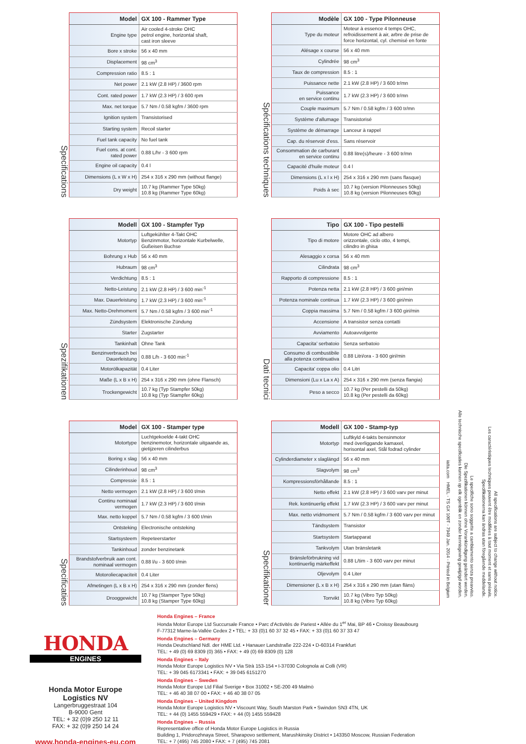Specifications
| Model | GX 100 - Rammer Type |
| --- | --- |
| Engine type | Air cooled 4-stroke OHC petrol engine, horizontal shaft, cast iron sleeve |
| Bore x stroke | 56 x 40 mm |
| Displacement | 98 cm<sup>3</sup> |
| Compression ratio | 8.5 : 1 |
| Net power | 2.1 kW (2.8 HP) / 3600 rpm |
| Cont. rated power | 1.7 kW (2.3 HP) / 3 600 rpm |
| Max. net torque | 5.7 Nm / 0.58 kgfm / 3600 rpm |
| Ignition system | Transistorised |
| Starting system | Recoil starter |
| Fuel tank capacity | No fuel tank |
| Fuel cons. at cont. rated power | 0.88 L/hr - 3 600 rpm |
| Engine oil capacity | 0.4 l |
| Dimensions (L x W x H) | 254 x 316 x 290 mm (without flange) |
| Dry weight | 10.7 kg (Rammer Type 50kg) 10.8 kg (Rammer Type 60kg) |
Spécifications techniques
| Modèle | GX 100 - Type Pilonneuse |
| --- | --- |
| Type du moteur | Moteur à essence 4 temps OHC, refroidissement à air, arbre de prise de force horizontal, cyl. chemisé en fonte |
| Alésage x course | 56 x 40 mm |
| Cylindrée | 98 cm<sup>3</sup> |
| Taux de compression | 8.5 : 1 |
| Puissance nette | 2.1 kW (2.8 HP) / 3 600 tr/mn |
| Puissance en service continu | 1.7 kW (2.3 HP) / 3 600 tr/mn |
| Couple maximum | 5.7 Nm / 0.58 kgfm / 3 600 tr/mn |
| Système d'allumage | Transistorisé |
| Système de démarrage | Lanceur à rappel |
| Cap. du réservoir d'ess. | Sans réservoir |
| Consommation de carburant en service continu | 0.88 litre(s)/heure - 3 600 tr/mn |
| Capacité d'huile moteur | 0.4 l |
| Dimensions (L x l x H) | 254 x 316 x 290 mm (sans flasque) |
| Poids à sec | 10.7 kg (version Pilonneuses 50kg) 10.8 kg (version Pilonneuses 60kg) |
Spezifikationen
| Modell | GX 100 - Stampfer Typ |
| --- | --- |
| Motortyp | Luftgekühlter 4-Takt OHC Benzinmotor, horizontale Kurbelwelle, Gußeisen Buchse |
| Bohrung x Hub | 56 x 40 mm |
| Hubraum | 98 cm<sup>3</sup> |
| Verdichtung | 8.5 : 1 |
| Netto-Leistung | 2.1 kW (2.8 HP) / 3 600 min<sup>-1</sup> |
| Max. Dauerleistung | 1.7 kW (2.3 HP) / 3 600 min<sup>-1</sup> |
| Max. Netto-Drehmoment | 5.7 Nm / 0.58 kgfm / 3 600 min<sup>-1</sup> |
| Zündsystem | Elektronische Zündung |
| Starter | Zugstarter |
| Tankinhalt | Ohne Tank |
| Benzinverbrauch bei Dauerleistung | 0.88 L/h - 3 600 min<sup>-1</sup> |
| Motorölkapazität | 0.4 Liter |
| Maße (L x B x H) | 254 x 316 x 290 mm (ohne Flansch) |
| Trockengewicht | 10.7 kg (Typ Stampfer 50kg) 10.8 kg (Typ Stampfer 60kg) |
Dati tecnici
| Tipo | GX 100 - Tipo pestelli |
| --- | --- |
| Tipo di motore | Motore OHC ad albero orizzontale, ciclo otto, 4 tempi, cilindro in ghisa |
| Alesaggio x corsa | 56 x 40 mm |
| Cilindrata | 98 cm<sup>3</sup> |
| Rapporto di compressione | 8.5 : 1 |
| Potenza netta | 2.1 kW (2.8 HP) / 3 600 giri/min |
| Potenza nominale continua | 1.7 kW (2.3 HP) / 3 600 giri/min |
| Coppia massima | 5.7 Nm / 0.58 kgfm / 3 600 giri/min |
| Accensione | A transistor senza contatti |
| Avviamento | Autoavvolgente |
| Capacita' serbatoio | Senza serbatoio |
| Consumo di combustibile alla potenza continuativa | 0.88 Litri/ora - 3 600 giri/min |
| Capacita' coppa olio | 0.4 Litri |
| Dimensioni (Lu x La x A) | 254 x 316 x 290 mm (senza flangia) |
| Peso a secco | 10.7 kg (Per pestelli da 50kg) 10.8 kg (Per pestelli da 60kg) |
Specificaties
| Model | GX 100 - Stamper type |
| --- | --- |
| Motortype | Luchtgekoelde 4-takt OHC benzinemotor, horizontale uitgaande as, gietijzeren cilinderbus |
| Boring x slag | 56 x 40 mm |
| Cilinderinhoud | 98 cm<sup>3</sup> |
| Compressie | 8.5 : 1 |
| Netto vermogen | 2.1 kW (2.8 HP) / 3 600 t/min |
| Continu nominaal vermogen | 1.7 kW (2.3 HP) / 3 600 t/min |
| Max. netto koppel | 5.7 Nm / 0.58 kgfm / 3 600 t/min |
| Ontsteking | Electronische ontsteking |
| Startsysteem | Repeteerstarter |
| Tankinhoud | zonder benzinetank |
| Brandstofverbruik aan cont. nominaal vermogen | 0.88 l/u - 3 600 t/min |
| Motoroliecapaciteit | 0.4 Liter |
| Afmetingen (L x B x H) | 254 x 316 x 290 mm (zonder flens) |
| Drooggewicht | 10.7 kg (Stamper Type 50kg) 10.8 kg (Stamper Type 60kg) |
Specifikationer
| Modell | GX 100 - Stamp-typ |
| --- | --- |
| Motortyp | Luftkyld 4-takts bensinmotor med överliggande kamaxel, horisontal axel, Stål fodrad cylinder |
| Cylinderdiameter x slaglängd | 56 x 40 mm |
| Slagvolym | 98 cm<sup>3</sup> |
| Kompressionsförhållande | 8.5 : 1 |
| Netto effekt | 2.1 kW (2.8 HP) / 3 600 varv per minut |
| Rek. kontinuerlig effekt | 1.7 kW (2.3 HP) / 3 600 varv per minut |
| Max. netto vridmoment | 5.7 Nm / 0.58 kgfm / 3 600 varv per minut |
| Tändsystem | Transistor |
| Startsystem | Startapparat |
| Tankvolym | Utan bränsletank |
| Bränsleförbrukning vid kontinuerlig märkeffekt | 0.88 L/tim - 3 600 varv per minut |
| Oljevolym | 0.4 Liter |
| Dimensioner (L x B x H) | 254 x 316 x 290 mm (utan fläns) |
| Torrvikt | 10.7 kg (Vibro Typ 50kg) 10.8 kg (Vibro Typ 60kg) |
All specifications are subject to change without notice.
Les caractéristiques techniques peuvent être modifiées à tout moment et sans préavis.
Specifikationerna kan ändras utan föregående meddelande.
Le specifiche sono soggette a cambiamento senza preavviso.
Die Spezifikationen können ohne Vorankündigung geändert werden.
Alle technische specificaties kunnen op elk ogenblik en zonder kennisgeving gewijzigd worden.
iatta.com HMEL - TS GX 100T - 7949 Jan. 2014 - Printed in Belgium
HONDA
ENGINES
Honda Motor Europe
Logistics NV
Langerbruggestraat 104
B-9000 Gent
TEL: + 32 (0)9 250 12 11
FAX: + 32 (0)9 250 14 24
www.honda-engines-eu.com
Honda Engines – France
Honda Motor Europe Ltd Succursale France • Parc d'Activités de Pariest • Allée du 1<sup>er</sup> Mai, BP 46 • Croissy Beaubourg
F-77312 Marne-la-Vallée Cedex 2 • TEL: + 33 (0)1 60 37 32 45 • FAX: + 33 (0)1 60 37 33 47
Honda Engines – Germany
Honda Deutschland Ndl. der HME Ltd. • Hanauer Landstraße 222-224 • D-60314 Frankfurt
TEL: + 49 (0) 69 8309 (0) 365 • FAX: + 49 (0) 69 8309 (0) 128
Honda Engines – Italy
Honda Motor Europe Logistics NV • Via Strà 153-154 • I-37030 Colognola ai Colli (VR)
TEL: + 39 045 6173341 • FAX: + 39 045 6151270
Honda Engines – Sweden
Honda Motor Europe Ltd Filial Sverige • Box 31002 • SE-200 49 Malmö
TEL: + 46 40 38 07 00 • FAX: + 46 40 38 07 05
Honda Engines – United Kingdom
Honda Motor Europe Logistics NV • Viscount Way, South Marston Park • Swindon SN3 4TN, UK
TEL: + 44 (0) 1455 559429 • FAX: + 44 (0) 1455 559428
Honda Engines – Russia
Representative office of Honda Motor Europe Logistics in Russia
Building 1, Pridorozhnaya Street, Sharapovo settlement, Marushkinsky District • 143350 Moscow, Russian Federation
TEL: + 7 (495) 745 2080 • FAX: + 7 (495) 745 2081